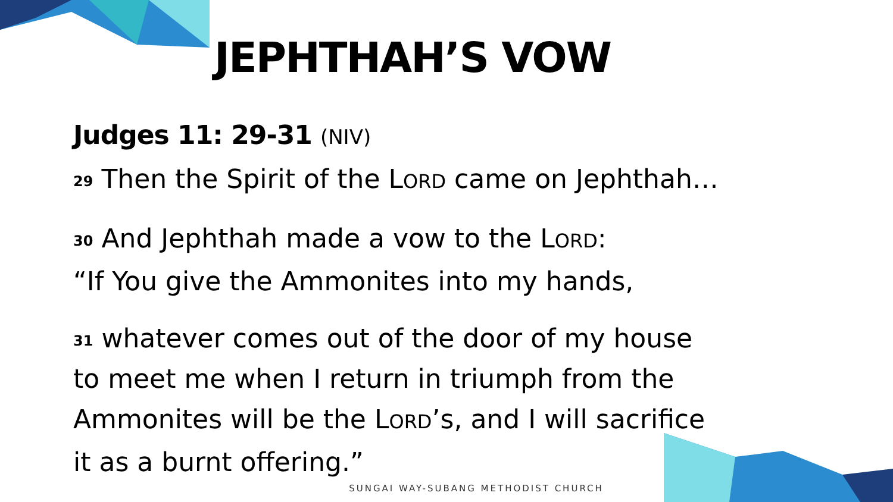JEPHTHAH’S VOW
Judges 11: 29-31 (NIV)
<sup>29</sup> Then the Spirit of the LORD came on Jephthah…
<sup>30</sup> And Jephthah made a vow to the LORD:
“If You give the Ammonites into my hands,
<sup>31</sup> whatever comes out of the door of my house
to meet me when I return in triumph from the
Ammonites will be the LORD’s, and I will sacrifice
it as a burnt offering.”
SUNGAI WAY-SUBANG METHODIST CHURCH